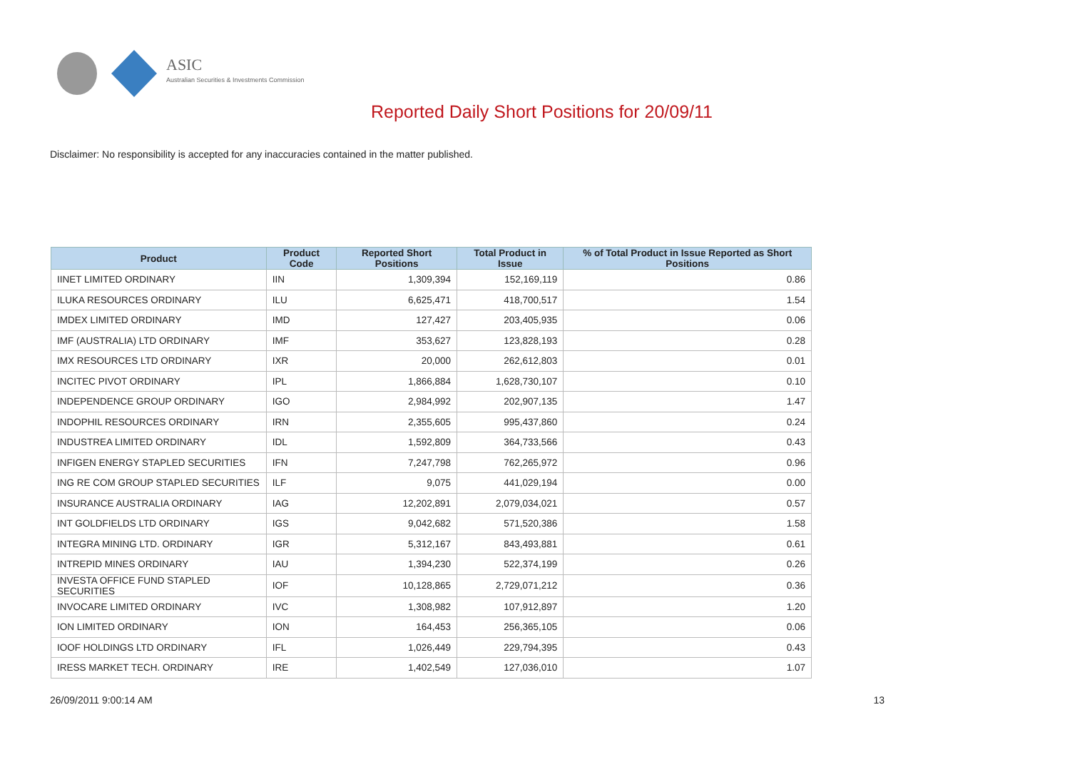ASIC
Australian Securities & Investments Commission
Reported Daily Short Positions for 20/09/11
Disclaimer: No responsibility is accepted for any inaccuracies contained in the matter published.
| Product | Product Code | Reported Short Positions | Total Product in Issue | % of Total Product in Issue Reported as Short Positions |
| --- | --- | --- | --- | --- |
| IINET LIMITED ORDINARY | IIN | 1,309,394 | 152,169,119 | 0.86 |
| ILUKA RESOURCES ORDINARY | ILU | 6,625,471 | 418,700,517 | 1.54 |
| IMDEX LIMITED ORDINARY | IMD | 127,427 | 203,405,935 | 0.06 |
| IMF (AUSTRALIA) LTD ORDINARY | IMF | 353,627 | 123,828,193 | 0.28 |
| IMX RESOURCES LTD ORDINARY | IXR | 20,000 | 262,612,803 | 0.01 |
| INCITEC PIVOT ORDINARY | IPL | 1,866,884 | 1,628,730,107 | 0.10 |
| INDEPENDENCE GROUP ORDINARY | IGO | 2,984,992 | 202,907,135 | 1.47 |
| INDOPHIL RESOURCES ORDINARY | IRN | 2,355,605 | 995,437,860 | 0.24 |
| INDUSTREA LIMITED ORDINARY | IDL | 1,592,809 | 364,733,566 | 0.43 |
| INFIGEN ENERGY STAPLED SECURITIES | IFN | 7,247,798 | 762,265,972 | 0.96 |
| ING RE COM GROUP STAPLED SECURITIES | ILF | 9,075 | 441,029,194 | 0.00 |
| INSURANCE AUSTRALIA ORDINARY | IAG | 12,202,891 | 2,079,034,021 | 0.57 |
| INT GOLDFIELDS LTD ORDINARY | IGS | 9,042,682 | 571,520,386 | 1.58 |
| INTEGRA MINING LTD. ORDINARY | IGR | 5,312,167 | 843,493,881 | 0.61 |
| INTREPID MINES ORDINARY | IAU | 1,394,230 | 522,374,199 | 0.26 |
| INVESTA OFFICE FUND STAPLED SECURITIES | IOF | 10,128,865 | 2,729,071,212 | 0.36 |
| INVOCARE LIMITED ORDINARY | IVC | 1,308,982 | 107,912,897 | 1.20 |
| ION LIMITED ORDINARY | ION | 164,453 | 256,365,105 | 0.06 |
| IOOF HOLDINGS LTD ORDINARY | IFL | 1,026,449 | 229,794,395 | 0.43 |
| IRESS MARKET TECH. ORDINARY | IRE | 1,402,549 | 127,036,010 | 1.07 |
26/09/2011 9:00:14 AM 13